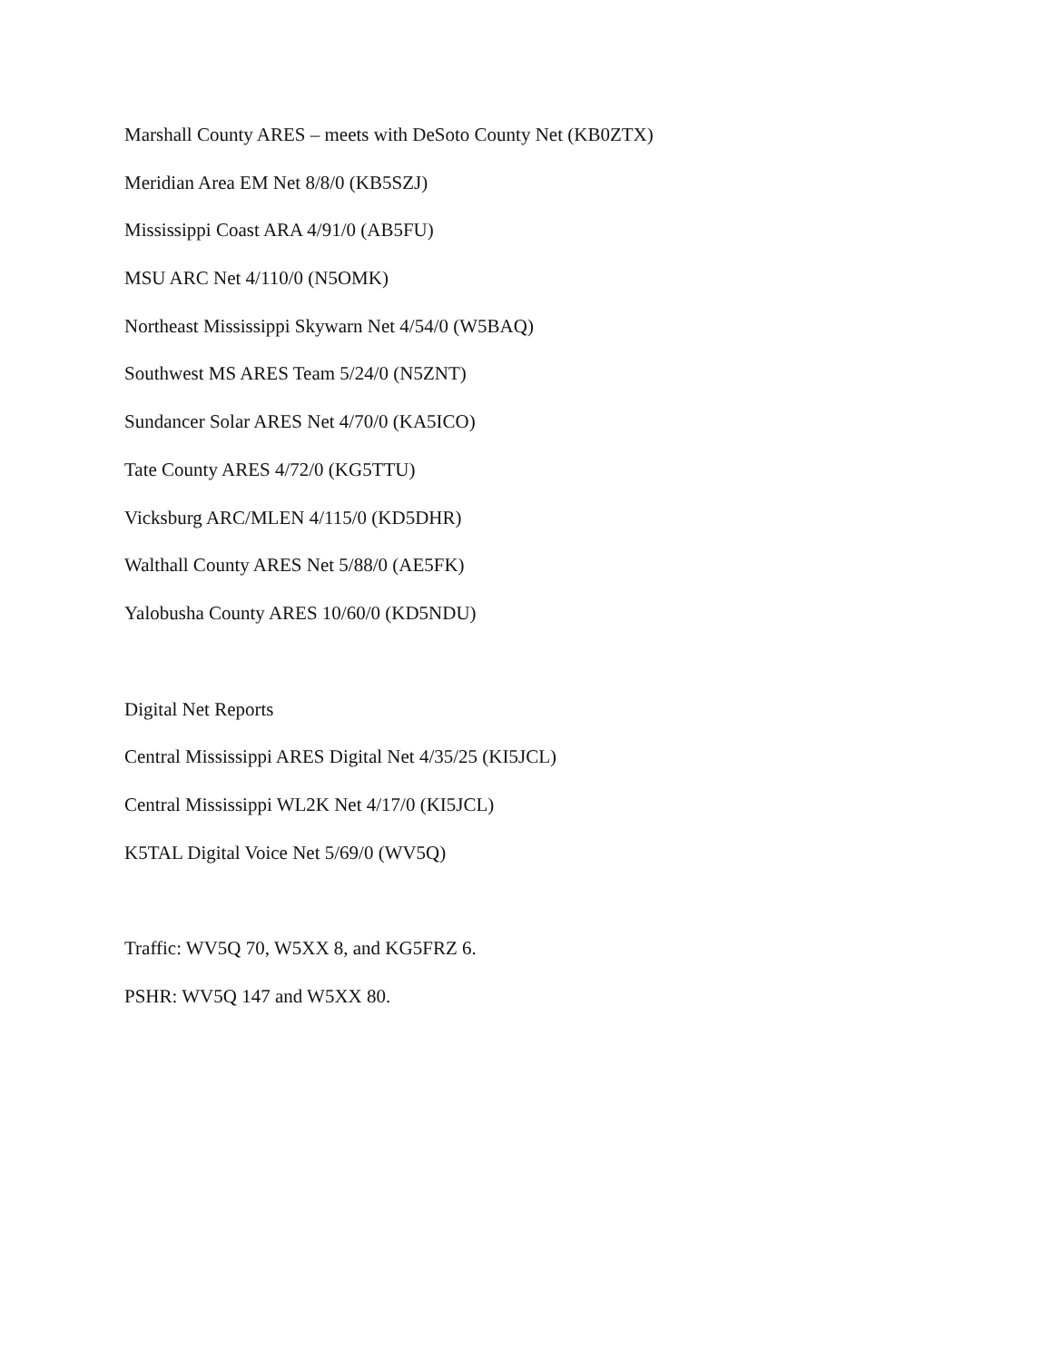Marshall County ARES – meets with DeSoto County Net (KB0ZTX)
Meridian Area EM Net 8/8/0 (KB5SZJ)
Mississippi Coast ARA 4/91/0 (AB5FU)
MSU ARC Net 4/110/0 (N5OMK)
Northeast Mississippi Skywarn Net 4/54/0 (W5BAQ)
Southwest MS ARES Team 5/24/0 (N5ZNT)
Sundancer Solar ARES Net 4/70/0 (KA5ICO)
Tate County ARES 4/72/0 (KG5TTU)
Vicksburg ARC/MLEN 4/115/0 (KD5DHR)
Walthall County ARES Net 5/88/0 (AE5FK)
Yalobusha County ARES 10/60/0 (KD5NDU)
Digital Net Reports
Central Mississippi ARES Digital Net 4/35/25 (KI5JCL)
Central Mississippi WL2K Net 4/17/0 (KI5JCL)
K5TAL Digital Voice Net 5/69/0 (WV5Q)
Traffic: WV5Q 70, W5XX 8, and KG5FRZ 6.
PSHR: WV5Q 147 and W5XX 80.